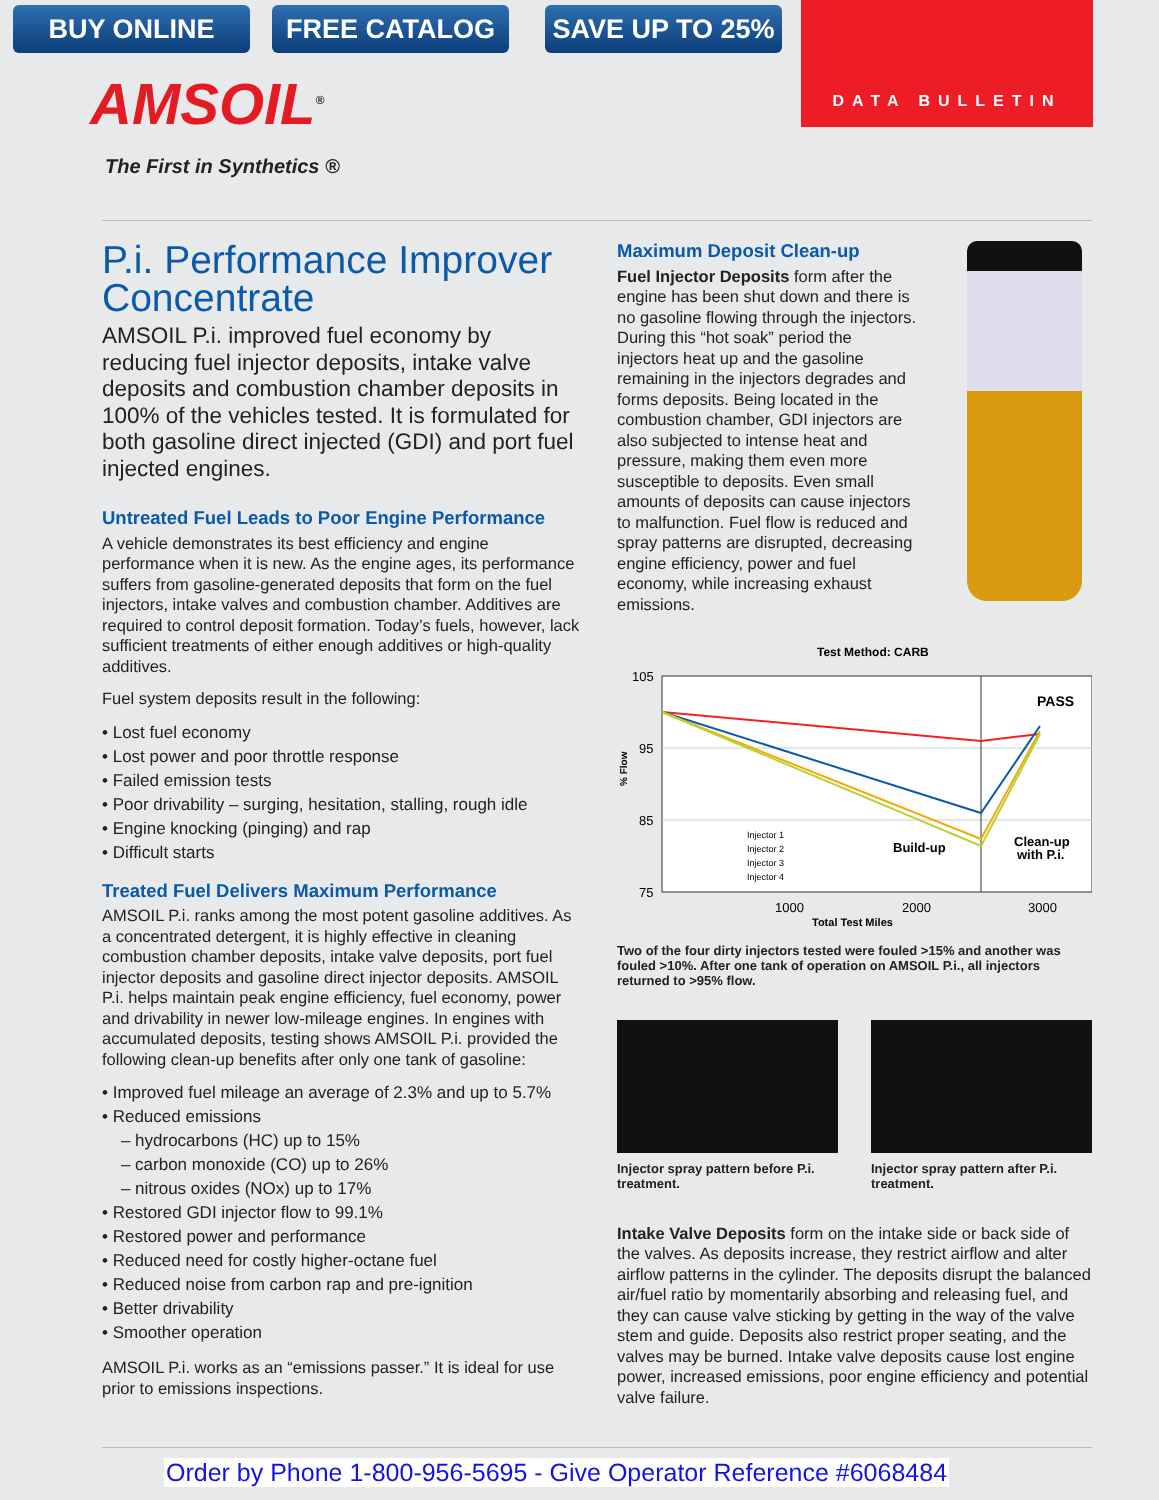BUY ONLINE FREE CATALOG SAVE UP TO 25% DATA BULLETIN
AMSOIL<sup>®</sup>
The First in Synthetics ®
P.i. Performance Improver Concentrate
AMSOIL P.i. improved fuel economy by reducing fuel injector deposits, intake valve deposits and combustion chamber deposits in 100% of the vehicles tested. It is formulated for both gasoline direct injected (GDI) and port fuel injected engines.
Untreated Fuel Leads to Poor Engine Performance
A vehicle demonstrates its best efficiency and engine performance when it is new. As the engine ages, its performance suffers from gasoline-generated deposits that form on the fuel injectors, intake valves and combustion chamber. Additives are required to control deposit formation. Today’s fuels, however, lack sufficient treatments of either enough additives or high-quality additives.
Fuel system deposits result in the following:
• Lost fuel economy
• Lost power and poor throttle response
• Failed emission tests
• Poor drivability – surging, hesitation, stalling, rough idle
• Engine knocking (pinging) and rap
• Difficult starts
Treated Fuel Delivers Maximum Performance
AMSOIL P.i. ranks among the most potent gasoline additives. As a concentrated detergent, it is highly effective in cleaning combustion chamber deposits, intake valve deposits, port fuel injector deposits and gasoline direct injector deposits. AMSOIL P.i. helps maintain peak engine efficiency, fuel economy, power and drivability in newer low-mileage engines. In engines with accumulated deposits, testing shows AMSOIL P.i. provided the following clean-up benefits after only one tank of gasoline:
• Improved fuel mileage an average of 2.3% and up to 5.7%
• Reduced emissions
– hydrocarbons (HC) up to 15%
– carbon monoxide (CO) up to 26%
– nitrous oxides (NOx) up to 17%
• Restored GDI injector flow to 99.1%
• Restored power and performance
• Reduced need for costly higher-octane fuel
• Reduced noise from carbon rap and pre-ignition
• Better drivability
• Smoother operation
AMSOIL P.i. works as an “emissions passer.” It is ideal for use prior to emissions inspections.
Maximum Deposit Clean-up
Fuel Injector Deposits form after the engine has been shut down and there is no gasoline flowing through the injectors. During this “hot soak” period the injectors heat up and the gasoline remaining in the injectors degrades and forms deposits. Being located in the combustion chamber, GDI injectors are also subjected to intense heat and pressure, making them even more susceptible to deposits. Even small amounts of deposits can cause injectors to malfunction. Fuel flow is reduced and spray patterns are disrupted, decreasing engine efficiency, power and fuel economy, while increasing exhaust emissions.
Test Method: CARB
105
95
85
75
1000
2000
3000
Total Test Miles
% Flow
PASS
Build-up
Clean-up
with P.i.
Injector 1
Injector 2
Injector 3
Injector 4
Two of the four dirty injectors tested were fouled >15% and another was fouled >10%. After one tank of operation on AMSOIL P.i., all injectors returned to >95% flow.
Injector spray pattern before P.i. treatment.
Injector spray pattern after P.i. treatment.
Intake Valve Deposits form on the intake side or back side of the valves. As deposits increase, they restrict airflow and alter airflow patterns in the cylinder. The deposits disrupt the balanced air/fuel ratio by momentarily absorbing and releasing fuel, and they can cause valve sticking by getting in the way of the valve stem and guide. Deposits also restrict proper seating, and the valves may be burned. Intake valve deposits cause lost engine power, increased emissions, poor engine efficiency and potential valve failure.
Order by Phone 1-800-956-5695 - Give Operator Reference #6068484